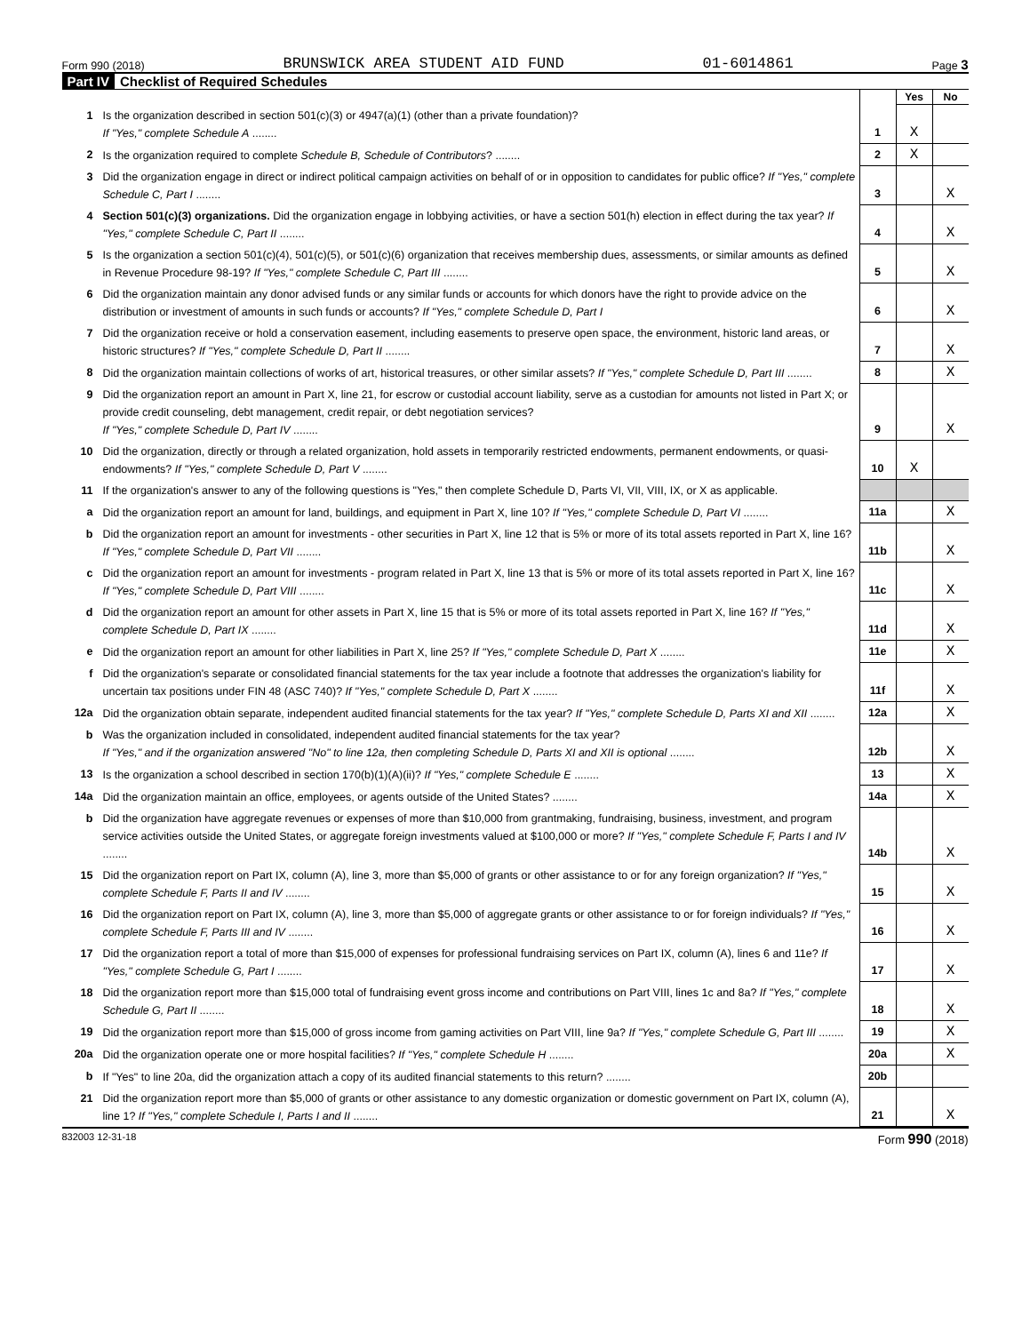Form 990 (2018) BRUNSWICK AREA STUDENT AID FUND 01-6014861 Page 3
Part IV Checklist of Required Schedules
| | | | Yes | No |
| 1 | Is the organization described in section 501(c)(3) or 4947(a)(1) (other than a private foundation)? If "Yes," complete Schedule A ........ | 1 | X | |
| 2 | Is the organization required to complete Schedule B, Schedule of Contributors ? ........ | 2 | X | |
| 3 | Did the organization engage in direct or indirect political campaign activities on behalf of or in opposition to candidates for public office? If "Yes," complete Schedule C, Part I ........ | 3 | | X |
| 4 | Section 501(c)(3) organizations. Did the organization engage in lobbying activities, or have a section 501(h) election in effect during the tax year? If "Yes," complete Schedule C, Part II ........ | 4 | | X |
| 5 | Is the organization a section 501(c)(4), 501(c)(5), or 501(c)(6) organization that receives membership dues, assessments, or similar amounts as defined in Revenue Procedure 98-19? If "Yes," complete Schedule C, Part III ........ | 5 | | X |
| 6 | Did the organization maintain any donor advised funds or any similar funds or accounts for which donors have the right to provide advice on the distribution or investment of amounts in such funds or accounts? If "Yes," complete Schedule D, Part I | 6 | | X |
| 7 | Did the organization receive or hold a conservation easement, including easements to preserve open space, the environment, historic land areas, or historic structures? If "Yes," complete Schedule D, Part II ........ | 7 | | X |
| 8 | Did the organization maintain collections of works of art, historical treasures, or other similar assets? If "Yes," complete Schedule D, Part III ........ | 8 | | X |
| 9 | Did the organization report an amount in Part X, line 21, for escrow or custodial account liability, serve as a custodian for amounts not listed in Part X; or provide credit counseling, debt management, credit repair, or debt negotiation services? If "Yes," complete Schedule D, Part IV ........ | 9 | | X |
| 10 | Did the organization, directly or through a related organization, hold assets in temporarily restricted endowments, permanent endowments, or quasi-endowments? If "Yes," complete Schedule D, Part V ........ | 10 | X | |
| 11 | If the organization's answer to any of the following questions is "Yes," then complete Schedule D, Parts VI, VII, VIII, IX, or X as applicable. | | | |
| a | Did the organization report an amount for land, buildings, and equipment in Part X, line 10? If "Yes," complete Schedule D, Part VI ........ | 11a | | X |
| b | Did the organization report an amount for investments - other securities in Part X, line 12 that is 5% or more of its total assets reported in Part X, line 16? If "Yes," complete Schedule D, Part VII ........ | 11b | | X |
| c | Did the organization report an amount for investments - program related in Part X, line 13 that is 5% or more of its total assets reported in Part X, line 16? If "Yes," complete Schedule D, Part VIII ........ | 11c | | X |
| d | Did the organization report an amount for other assets in Part X, line 15 that is 5% or more of its total assets reported in Part X, line 16? If "Yes," complete Schedule D, Part IX ........ | 11d | | X |
| e | Did the organization report an amount for other liabilities in Part X, line 25? If "Yes," complete Schedule D, Part X ........ | 11e | | X |
| f | Did the organization's separate or consolidated financial statements for the tax year include a footnote that addresses the organization's liability for uncertain tax positions under FIN 48 (ASC 740)? If "Yes," complete Schedule D, Part X ........ | 11f | | X |
| 12a | Did the organization obtain separate, independent audited financial statements for the tax year? If "Yes," complete Schedule D, Parts XI and XII ........ | 12a | | X |
| b | Was the organization included in consolidated, independent audited financial statements for the tax year? If "Yes," and if the organization answered "No" to line 12a, then completing Schedule D, Parts XI and XII is optional ........ | 12b | | X |
| 13 | Is the organization a school described in section 170(b)(1)(A)(ii)? If "Yes," complete Schedule E ........ | 13 | | X |
| 14a | Did the organization maintain an office, employees, or agents outside of the United States? ........ | 14a | | X |
| b | Did the organization have aggregate revenues or expenses of more than $10,000 from grantmaking, fundraising, business, investment, and program service activities outside the United States, or aggregate foreign investments valued at $100,000 or more? If "Yes," complete Schedule F, Parts I and IV ........ | 14b | | X |
| 15 | Did the organization report on Part IX, column (A), line 3, more than $5,000 of grants or other assistance to or for any foreign organization? If "Yes," complete Schedule F, Parts II and IV ........ | 15 | | X |
| 16 | Did the organization report on Part IX, column (A), line 3, more than $5,000 of aggregate grants or other assistance to or for foreign individuals? If "Yes," complete Schedule F, Parts III and IV ........ | 16 | | X |
| 17 | Did the organization report a total of more than $15,000 of expenses for professional fundraising services on Part IX, column (A), lines 6 and 11e? If "Yes," complete Schedule G, Part I ........ | 17 | | X |
| 18 | Did the organization report more than $15,000 total of fundraising event gross income and contributions on Part VIII, lines 1c and 8a? If "Yes," complete Schedule G, Part II ........ | 18 | | X |
| 19 | Did the organization report more than $15,000 of gross income from gaming activities on Part VIII, line 9a? If "Yes," complete Schedule G, Part III ........ | 19 | | X |
| 20a | Did the organization operate one or more hospital facilities? If "Yes," complete Schedule H ........ | 20a | | X |
| b | If "Yes" to line 20a, did the organization attach a copy of its audited financial statements to this return? ........ | 20b | | |
| 21 | Did the organization report more than $5,000 of grants or other assistance to any domestic organization or domestic government on Part IX, column (A), line 1? If "Yes," complete Schedule I, Parts I and II ........ | 21 | | X |
832003 12-31-18 Form 990 (2018)